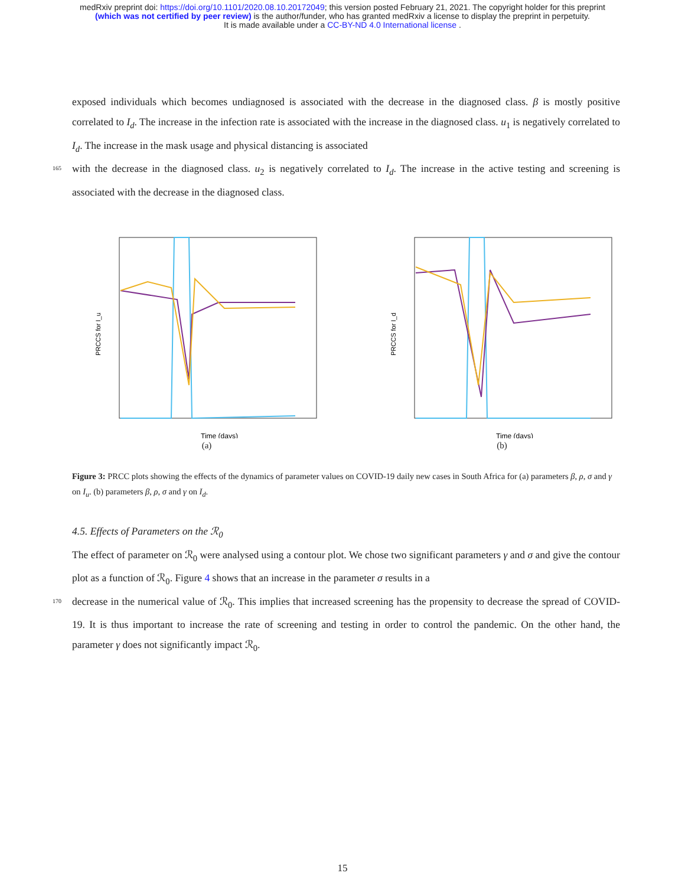medRxiv preprint doi: https://doi.org/10.1101/2020.08.10.20172049; this version posted February 21, 2021. The copyright holder for this preprint
(which was not certified by peer review) is the author/funder, who has granted medRxiv a license to display the preprint in perpetuity.
It is made available under a CC-BY-ND 4.0 International license .
exposed individuals which becomes undiagnosed is associated with the decrease in the diagnosed class. β is mostly positive correlated to I<sub>d</sub>. The increase in the infection rate is associated with the increase in the diagnosed class. u<sub>1</sub> is negatively correlated to I<sub>d</sub>. The increase in the mask usage and physical distancing is associated
165 with the decrease in the diagnosed class. u<sub>2</sub> is negatively correlated to I<sub>d</sub>. The increase in the active testing and screening is associated with the decrease in the diagnosed class.
PRCCS for I_u
Time (days)
(a)
PRCCS for I_d
Time (days)
(b)
Figure 3: PRCC plots showing the effects of the dynamics of parameter values on COVID-19 daily new cases in South Africa for (a) parameters β, ρ, σ and γ on I<sub>u</sub>. (b) parameters β, ρ, σ and γ on I<sub>d</sub>.
4.5. Effects of Parameters on the ℛ<sub>0</sub>
The effect of parameter on ℛ<sub>0</sub> were analysed using a contour plot. We chose two significant parameters γ and σ and give the contour plot as a function of ℛ<sub>0</sub>. Figure 4 shows that an increase in the parameter σ results in a
170 decrease in the numerical value of ℛ<sub>0</sub>. This implies that increased screening has the propensity to decrease the spread of COVID-19. It is thus important to increase the rate of screening and testing in order to control the pandemic. On the other hand, the parameter γ does not significantly impact ℛ<sub>0</sub>.
15